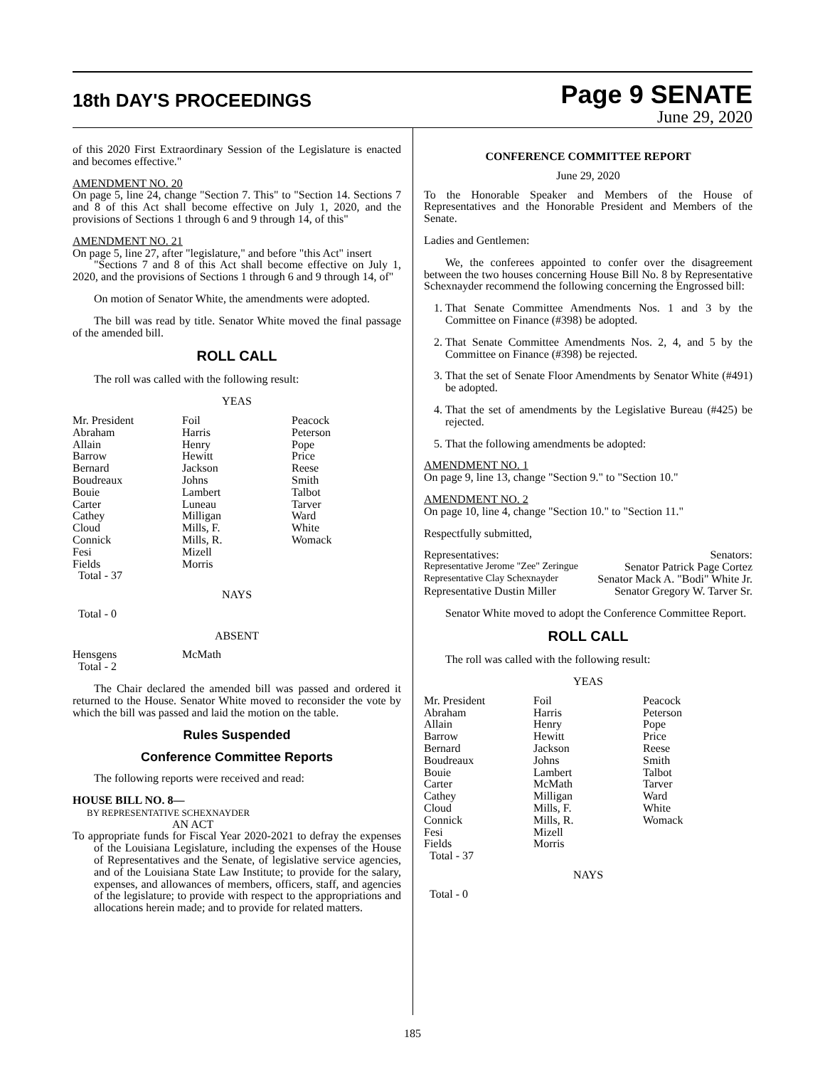18th DAY'S PROCEEDINGS
Page 9 SENATE
June 29, 2020
of this 2020 First Extraordinary Session of the Legislature is enacted and becomes effective."
AMENDMENT NO. 20
On page 5, line 24, change "Section 7. This" to "Section 14. Sections 7 and 8 of this Act shall become effective on July 1, 2020, and the provisions of Sections 1 through 6 and 9 through 14, of this"
AMENDMENT NO. 21
On page 5, line 27, after "legislature," and before "this Act" insert
"Sections 7 and 8 of this Act shall become effective on July 1, 2020, and the provisions of Sections 1 through 6 and 9 through 14, of"
On motion of Senator White, the amendments were adopted.
The bill was read by title. Senator White moved the final passage of the amended bill.
ROLL CALL
The roll was called with the following result:
YEAS
| Mr. President | Foil | Peacock |
| Abraham | Harris | Peterson |
| Allain | Henry | Pope |
| Barrow | Hewitt | Price |
| Bernard | Jackson | Reese |
| Boudreaux | Johns | Smith |
| Bouie | Lambert | Talbot |
| Carter | Luneau | Tarver |
| Cathey | Milligan | Ward |
| Cloud | Mills, F. | White |
| Connick | Mills, R. | Womack |
| Fesi | Mizell | |
| Fields | Morris | |
| Total - 37 | | |
NAYS
Total - 0
ABSENT
| Hensgens | McMath | |
| Total - 2 | | |
The Chair declared the amended bill was passed and ordered it returned to the House. Senator White moved to reconsider the vote by which the bill was passed and laid the motion on the table.
Rules Suspended
Conference Committee Reports
The following reports were received and read:
HOUSE BILL NO. 8—
BY REPRESENTATIVE SCHEXNAYDER
AN ACT
To appropriate funds for Fiscal Year 2020-2021 to defray the expenses of the Louisiana Legislature, including the expenses of the House of Representatives and the Senate, of legislative service agencies, and of the Louisiana State Law Institute; to provide for the salary, expenses, and allowances of members, officers, staff, and agencies of the legislature; to provide with respect to the appropriations and allocations herein made; and to provide for related matters.
CONFERENCE COMMITTEE REPORT
June 29, 2020
To the Honorable Speaker and Members of the House of Representatives and the Honorable President and Members of the Senate.
Ladies and Gentlemen:
We, the conferees appointed to confer over the disagreement between the two houses concerning House Bill No. 8 by Representative Schexnayder recommend the following concerning the Engrossed bill:
1. That Senate Committee Amendments Nos. 1 and 3 by the Committee on Finance (#398) be adopted.
2. That Senate Committee Amendments Nos. 2, 4, and 5 by the Committee on Finance (#398) be rejected.
3. That the set of Senate Floor Amendments by Senator White (#491) be adopted.
4. That the set of amendments by the Legislative Bureau (#425) be rejected.
5. That the following amendments be adopted:
AMENDMENT NO. 1
On page 9, line 13, change "Section 9." to "Section 10."
AMENDMENT NO. 2
On page 10, line 4, change "Section 10." to "Section 11."
Respectfully submitted,
| Representatives: | Senators: |
| Representative Jerome "Zee" Zeringue | Senator Patrick Page Cortez |
| Representative Clay Schexnayder | Senator Mack A. "Bodi" White Jr. |
| Representative Dustin Miller | Senator Gregory W. Tarver Sr. |
Senator White moved to adopt the Conference Committee Report.
ROLL CALL
The roll was called with the following result:
YEAS
| Mr. President | Foil | Peacock |
| Abraham | Harris | Peterson |
| Allain | Henry | Pope |
| Barrow | Hewitt | Price |
| Bernard | Jackson | Reese |
| Boudreaux | Johns | Smith |
| Bouie | Lambert | Talbot |
| Carter | McMath | Tarver |
| Cathey | Milligan | Ward |
| Cloud | Mills, F. | White |
| Connick | Mills, R. | Womack |
| Fesi | Mizell | |
| Fields | Morris | |
| Total - 37 | | |
NAYS
Total - 0
185